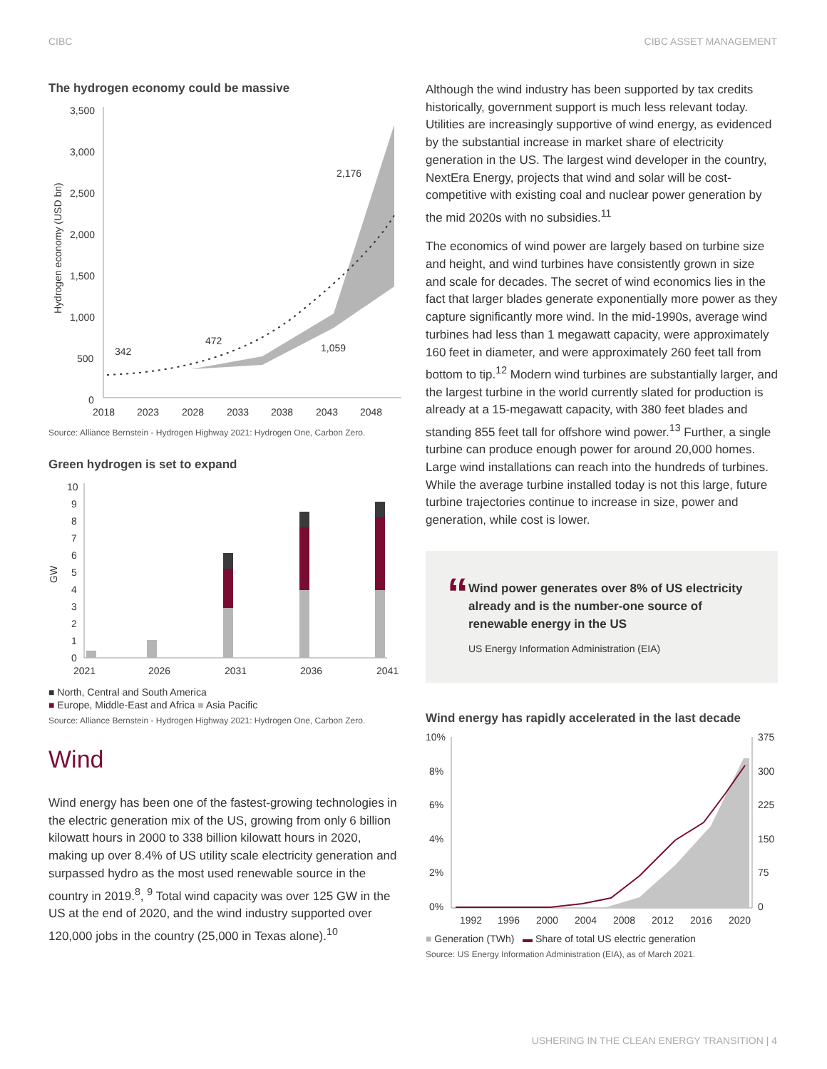CIBC CIBC ASSET MANAGEMENT
The hydrogen economy could be massive
Hydrogen economy (USD bn)
3,500
3,000
2,500
2,000
1,500
1,000
500
0
342
472
2,176
1,059
2018
2023
2028
2033
2038
2043
2048
Source: Alliance Bernstein - Hydrogen Highway 2021: Hydrogen One, Carbon Zero.
Green hydrogen is set to expand
GW
10
9
8
7
6
5
4
3
2
1
0
2021
2026
2031
2036
2041
■ North, Central and South America
■ Europe, Middle-East and Africa ■ Asia Pacific
Source: Alliance Bernstein - Hydrogen Highway 2021: Hydrogen One, Carbon Zero.
Wind
Wind energy has been one of the fastest-growing technologies in the electric generation mix of the US, growing from only 6 billion kilowatt hours in 2000 to 338 billion kilowatt hours in 2020, making up over 8.4% of US utility scale electricity generation and surpassed hydro as the most used renewable source in the country in 2019.<sup>8</sup>, <sup>9</sup> Total wind capacity was over 125 GW in the US at the end of 2020, and the wind industry supported over 120,000 jobs in the country (25,000 in Texas alone).<sup>10</sup>
Although the wind industry has been supported by tax credits historically, government support is much less relevant today. Utilities are increasingly supportive of wind energy, as evidenced by the substantial increase in market share of electricity generation in the US. The largest wind developer in the country, NextEra Energy, projects that wind and solar will be cost-competitive with existing coal and nuclear power generation by the mid 2020s with no subsidies.<sup>11</sup>
The economics of wind power are largely based on turbine size and height, and wind turbines have consistently grown in size and scale for decades. The secret of wind economics lies in the fact that larger blades generate exponentially more power as they capture significantly more wind. In the mid-1990s, average wind turbines had less than 1 megawatt capacity, were approximately 160 feet in diameter, and were approximately 260 feet tall from bottom to tip.<sup>12</sup> Modern wind turbines are substantially larger, and the largest turbine in the world currently slated for production is already at a 15-megawatt capacity, with 380 feet blades and standing 855 feet tall for offshore wind power.<sup>13</sup> Further, a single turbine can produce enough power for around 20,000 homes. Large wind installations can reach into the hundreds of turbines. While the average turbine installed today is not this large, future turbine trajectories continue to increase in size, power and generation, while cost is lower.
“
Wind power generates over 8% of US electricity already and is the number-one source of renewable energy in the US
US Energy Information Administration (EIA)
Wind energy has rapidly accelerated in the last decade
10%
8%
6%
4%
2%
0%
375
300
225
150
75
0
1992
1996
2000
2004
2008
2012
2016
2020
■ Generation (TWh) ▬ Share of total US electric generation
Source: US Energy Information Administration (EIA), as of March 2021.
USHERING IN THE CLEAN ENERGY TRANSITION | 4